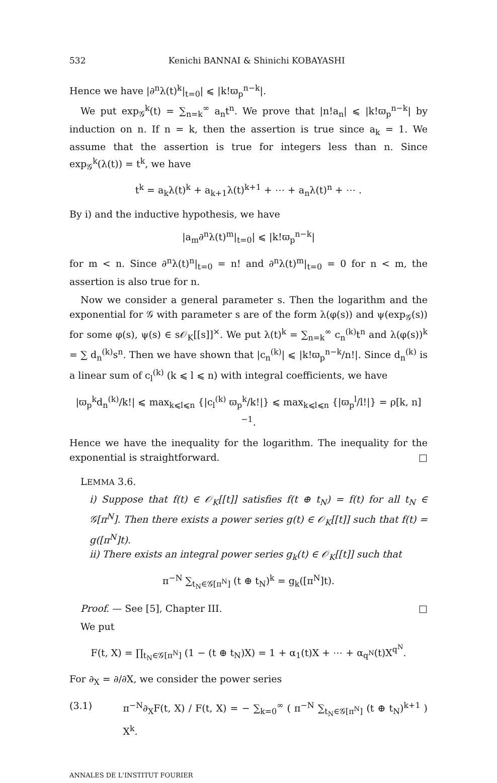532 Kenichi BANNAI & Shinichi KOBAYASHI
Hence we have |∂<sup>n</sup>λ(t)<sup>k</sup>|<sub>t=0</sub>| ⩽ |k!ϖ<sub>p</sub><sup>n−k</sup>|.
We put exp<sub>𝒢</sub><sup>k</sup>(t) = ∑<sub>n=k</sub><sup>∞</sup> a<sub>n</sub>t<sup>n</sup>. We prove that |n!a<sub>n</sub>| ⩽ |k!ϖ<sub>p</sub><sup>n−k</sup>| by induction on n. If n = k, then the assertion is true since a<sub>k</sub> = 1. We assume that the assertion is true for integers less than n. Since exp<sub>𝒢</sub><sup>k</sup>(λ(t)) = t<sup>k</sup>, we have
t<sup>k</sup> = a<sub>k</sub>λ(t)<sup>k</sup> + a<sub>k+1</sub>λ(t)<sup>k+1</sup> + ⋯ + a<sub>n</sub>λ(t)<sup>n</sup> + ⋯ .
By i) and the inductive hypothesis, we have
|a<sub>m</sub>∂<sup>n</sup>λ(t)<sup>m</sup>|<sub>t=0</sub>| ⩽ |k!ϖ<sub>p</sub><sup>n−k</sup>|
for m < n. Since ∂<sup>n</sup>λ(t)<sup>n</sup>|<sub>t=0</sub> = n! and ∂<sup>n</sup>λ(t)<sup>m</sup>|<sub>t=0</sub> = 0 for n < m, the assertion is also true for n.
Now we consider a general parameter s. Then the logarithm and the exponential for 𝒢 with parameter s are of the form λ(φ(s)) and ψ(exp<sub>𝒢</sub>(s)) for some φ(s), ψ(s) ∈ s𝒪<sub>K</sub>[[s]]<sup>×</sup>. We put λ(t)<sup>k</sup> = ∑<sub>n=k</sub><sup>∞</sup> c<sub>n</sub><sup>(k)</sup>t<sup>n</sup> and λ(φ(s))<sup>k</sup> = ∑ d<sub>n</sub><sup>(k)</sup>s<sup>n</sup>. Then we have shown that |c<sub>n</sub><sup>(k)</sup>| ⩽ |k!ϖ<sub>p</sub><sup>n−k</sup>/n!|. Since d<sub>n</sub><sup>(k)</sup> is a linear sum of c<sub>l</sub><sup>(k)</sup> (k ⩽ l ⩽ n) with integral coefficients, we have
|ϖ<sub>p</sub><sup>k</sup>d<sub>n</sub><sup>(k)</sup>/k!| ⩽ max<sub>k⩽l⩽n</sub> {|c<sub>l</sub><sup>(k)</sup> ϖ<sub>p</sub><sup>k</sup>/k!|} ⩽ max<sub>k⩽l⩽n</sub> {|ϖ<sub>p</sub><sup>l</sup>/l!|} = ρ[k, n]<sup>−1</sup>.
Hence we have the inequality for the logarithm. The inequality for the exponential is straightforward. □
LEMMA 3.6.
i) Suppose that f(t) ∈ 𝒪<sub>K</sub>[[t]] satisfies f(t ⊕ t<sub>N</sub>) = f(t) for all t<sub>N</sub> ∈ 𝒢[π<sup>N</sup>]. Then there exists a power series g(t) ∈ 𝒪<sub>K</sub>[[t]] such that f(t) = g([π<sup>N</sup>]t).
ii) There exists an integral power series g<sub>k</sub>(t) ∈ 𝒪<sub>K</sub>[[t]] such that
π<sup>−N</sup> ∑<sub>t<sub>N</sub>∈𝒢[π<sup>N</sup>]</sub> (t ⊕ t<sub>N</sub>)<sup>k</sup> = g<sub>k</sub>([π<sup>N</sup>]t).
Proof. — See [5], Chapter III. □
We put
F(t, X) = ∏<sub>t<sub>N</sub>∈𝒢[π<sup>N</sup>]</sub> (1 − (t ⊕ t<sub>N</sub>)X) = 1 + α<sub>1</sub>(t)X + ⋯ + α<sub>q<sup>N</sup></sub>(t)X<sup>q<sup>N</sup></sup>.
For ∂<sub>X</sub> = ∂/∂X, we consider the power series
(3.1) π<sup>−N</sup>∂<sub>X</sub>F(t, X) / F(t, X) = − ∑<sub>k=0</sub><sup>∞</sup> ( π<sup>−N</sup> ∑<sub>t<sub>N</sub>∈𝒢[π<sup>N</sup>]</sub> (t ⊕ t<sub>N</sub>)<sup>k+1</sup> ) X<sup>k</sup>.
ANNALES DE L'INSTITUT FOURIER